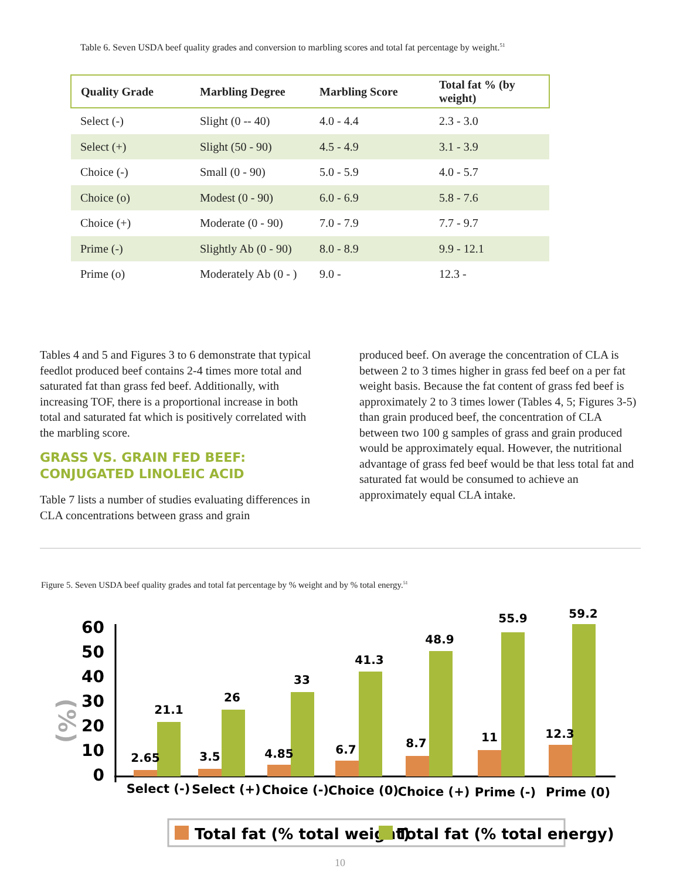Table 6. Seven USDA beef quality grades and conversion to marbling scores and total fat percentage by weight.<sup>51</sup>
| Quality Grade | Marbling Degree | Marbling Score | Total fat % (by weight) |
| --- | --- | --- | --- |
| Select (-) | Slight (0 -- 40) | 4.0 - 4.4 | 2.3 - 3.0 |
| Select (+) | Slight (50 - 90) | 4.5 - 4.9 | 3.1 - 3.9 |
| Choice (-) | Small (0 - 90) | 5.0 - 5.9 | 4.0 - 5.7 |
| Choice (o) | Modest (0 - 90) | 6.0 - 6.9 | 5.8 - 7.6 |
| Choice (+) | Moderate (0 - 90) | 7.0 - 7.9 | 7.7 - 9.7 |
| Prime (-) | Slightly Ab (0 - 90) | 8.0 - 8.9 | 9.9 - 12.1 |
| Prime (o) | Moderately Ab (0 - ) | 9.0 - | 12.3 - |
Tables 4 and 5 and Figures 3 to 6 demonstrate that typical feedlot produced beef contains 2-4 times more total and saturated fat than grass fed beef. Additionally, with increasing TOF, there is a proportional increase in both total and saturated fat which is positively correlated with the marbling score.
GRASS VS. GRAIN FED BEEF: CONJUGATED LINOLEIC ACID
Table 7 lists a number of studies evaluating differences in CLA concentrations between grass and grain
produced beef. On average the concentration of CLA is between 2 to 3 times higher in grass fed beef on a per fat weight basis. Because the fat content of grass fed beef is approximately 2 to 3 times lower (Tables 4, 5; Figures 3-5) than grain produced beef, the concentration of CLA between two 100 g samples of grass and grain produced would be approximately equal. However, the nutritional advantage of grass fed beef would be that less total fat and saturated fat would be consumed to achieve an approximately equal CLA intake.
Figure 5. Seven USDA beef quality grades and total fat percentage by % weight and by % total energy.<sup>51</sup>
(%)
60
50
40
30
20
10
0
2.65
21.1
3.5
26
4.85
33
6.7
41.3
8.7
48.9
11
55.9
12.3
59.2
Select (-)
Select (+)
Choice (-)
Choice (0)
Choice (+)
Prime (-)
Prime (0)
Total fat (% total weight)
Total fat (% total energy)
10